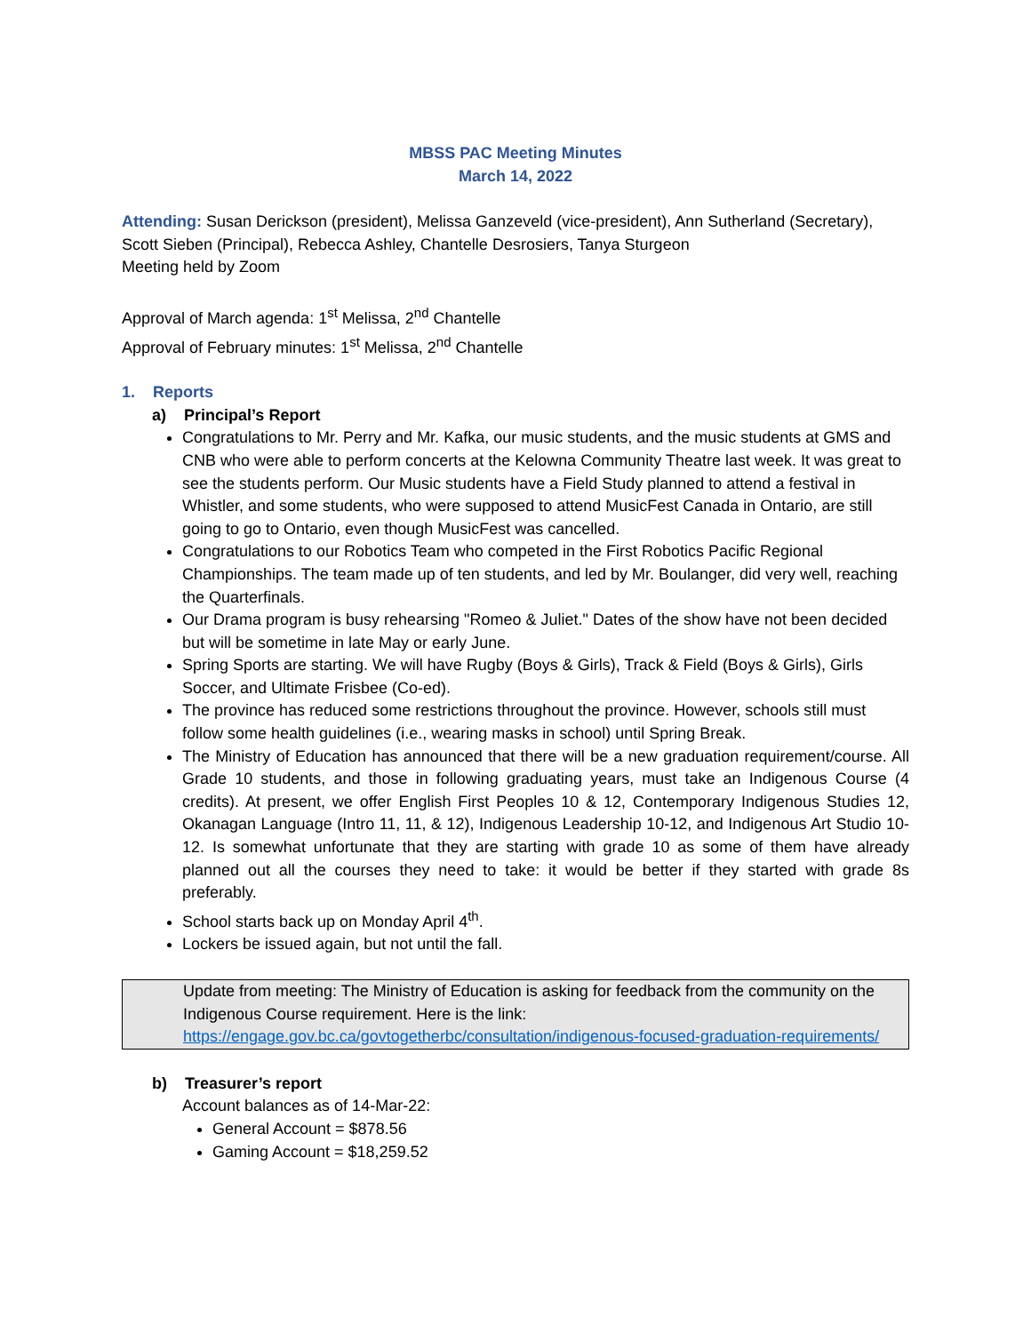MBSS PAC Meeting Minutes
March 14, 2022
Attending: Susan Derickson (president), Melissa Ganzeveld (vice-president), Ann Sutherland (Secretary), Scott Sieben (Principal), Rebecca Ashley, Chantelle Desrosiers, Tanya Sturgeon
Meeting held by Zoom
Approval of March agenda: 1<sup>st</sup> Melissa, 2<sup>nd</sup> Chantelle
Approval of February minutes: 1<sup>st</sup> Melissa, 2<sup>nd</sup> Chantelle
1. Reports
a) Principal’s Report
Congratulations to Mr. Perry and Mr. Kafka, our music students, and the music students at GMS and CNB who were able to perform concerts at the Kelowna Community Theatre last week. It was great to see the students perform. Our Music students have a Field Study planned to attend a festival in Whistler, and some students, who were supposed to attend MusicFest Canada in Ontario, are still going to go to Ontario, even though MusicFest was cancelled.
Congratulations to our Robotics Team who competed in the First Robotics Pacific Regional Championships. The team made up of ten students, and led by Mr. Boulanger, did very well, reaching the Quarterfinals.
Our Drama program is busy rehearsing "Romeo & Juliet." Dates of the show have not been decided but will be sometime in late May or early June.
Spring Sports are starting. We will have Rugby (Boys & Girls), Track & Field (Boys & Girls), Girls Soccer, and Ultimate Frisbee (Co-ed).
The province has reduced some restrictions throughout the province. However, schools still must follow some health guidelines (i.e., wearing masks in school) until Spring Break.
The Ministry of Education has announced that there will be a new graduation requirement/course. All Grade 10 students, and those in following graduating years, must take an Indigenous Course (4 credits). At present, we offer English First Peoples 10 & 12, Contemporary Indigenous Studies 12, Okanagan Language (Intro 11, 11, & 12), Indigenous Leadership 10-12, and Indigenous Art Studio 10-12. Is somewhat unfortunate that they are starting with grade 10 as some of them have already planned out all the courses they need to take: it would be better if they started with grade 8s preferably.
School starts back up on Monday April 4<sup>th</sup>.
Lockers be issued again, but not until the fall.
Update from meeting: The Ministry of Education is asking for feedback from the community on the Indigenous Course requirement. Here is the link: https://engage.gov.bc.ca/govtogetherbc/consultation/indigenous-focused-graduation-requirements/
b) Treasurer’s report
Account balances as of 14-Mar-22:
General Account = $878.56
Gaming Account = $18,259.52